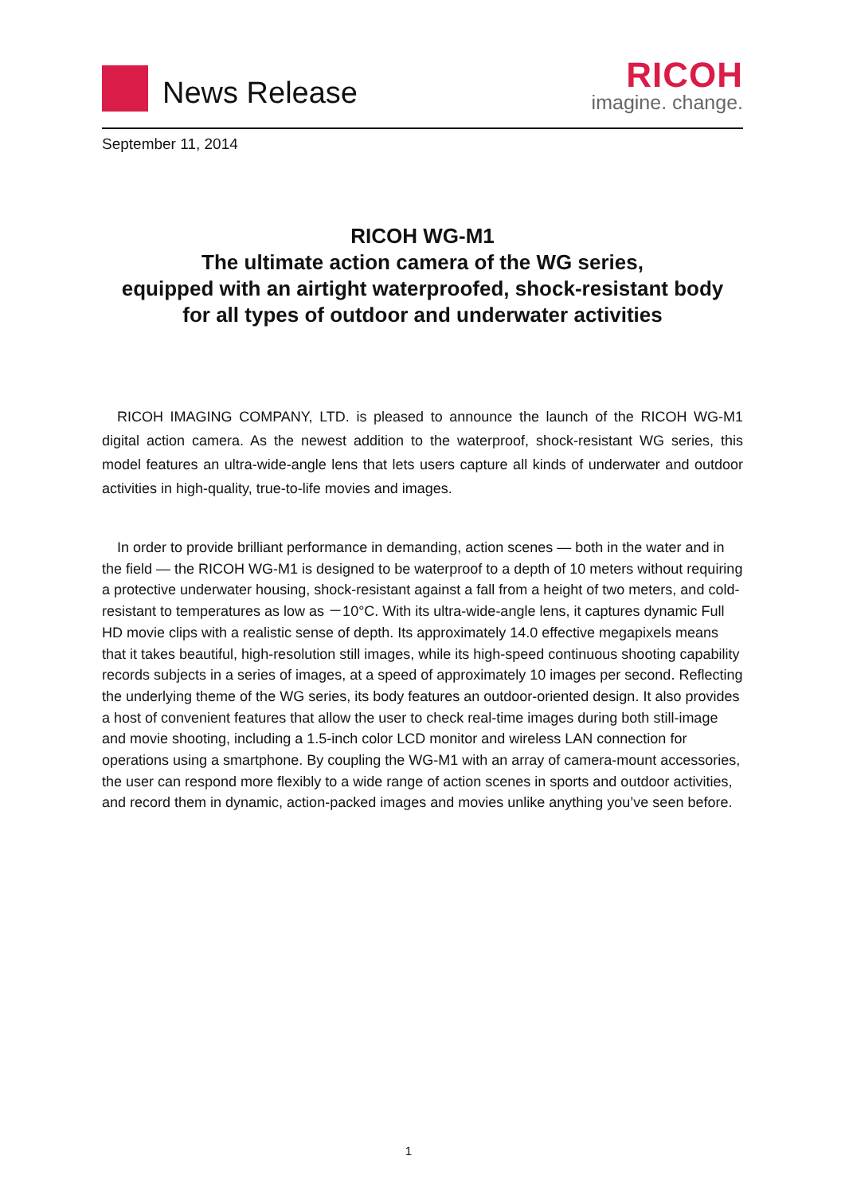News Release
RICOH
imagine. change.
September 11, 2014
RICOH WG-M1
The ultimate action camera of the WG series,
equipped with an airtight waterproofed, shock-resistant body
for all types of outdoor and underwater activities
RICOH IMAGING COMPANY, LTD. is pleased to announce the launch of the RICOH WG-M1 digital action camera. As the newest addition to the waterproof, shock-resistant WG series, this model features an ultra-wide-angle lens that lets users capture all kinds of underwater and outdoor activities in high-quality, true-to-life movies and images.
In order to provide brilliant performance in demanding, action scenes — both in the water and in the field — the RICOH WG-M1 is designed to be waterproof to a depth of 10 meters without requiring a protective underwater housing, shock-resistant against a fall from a height of two meters, and cold-resistant to temperatures as low as －10°C. With its ultra-wide-angle lens, it captures dynamic Full HD movie clips with a realistic sense of depth. Its approximately 14.0 effective megapixels means that it takes beautiful, high-resolution still images, while its high-speed continuous shooting capability records subjects in a series of images, at a speed of approximately 10 images per second. Reflecting the underlying theme of the WG series, its body features an outdoor-oriented design. It also provides a host of convenient features that allow the user to check real-time images during both still-image and movie shooting, including a 1.5-inch color LCD monitor and wireless LAN connection for operations using a smartphone. By coupling the WG-M1 with an array of camera-mount accessories, the user can respond more flexibly to a wide range of action scenes in sports and outdoor activities, and record them in dynamic, action-packed images and movies unlike anything you’ve seen before.
1